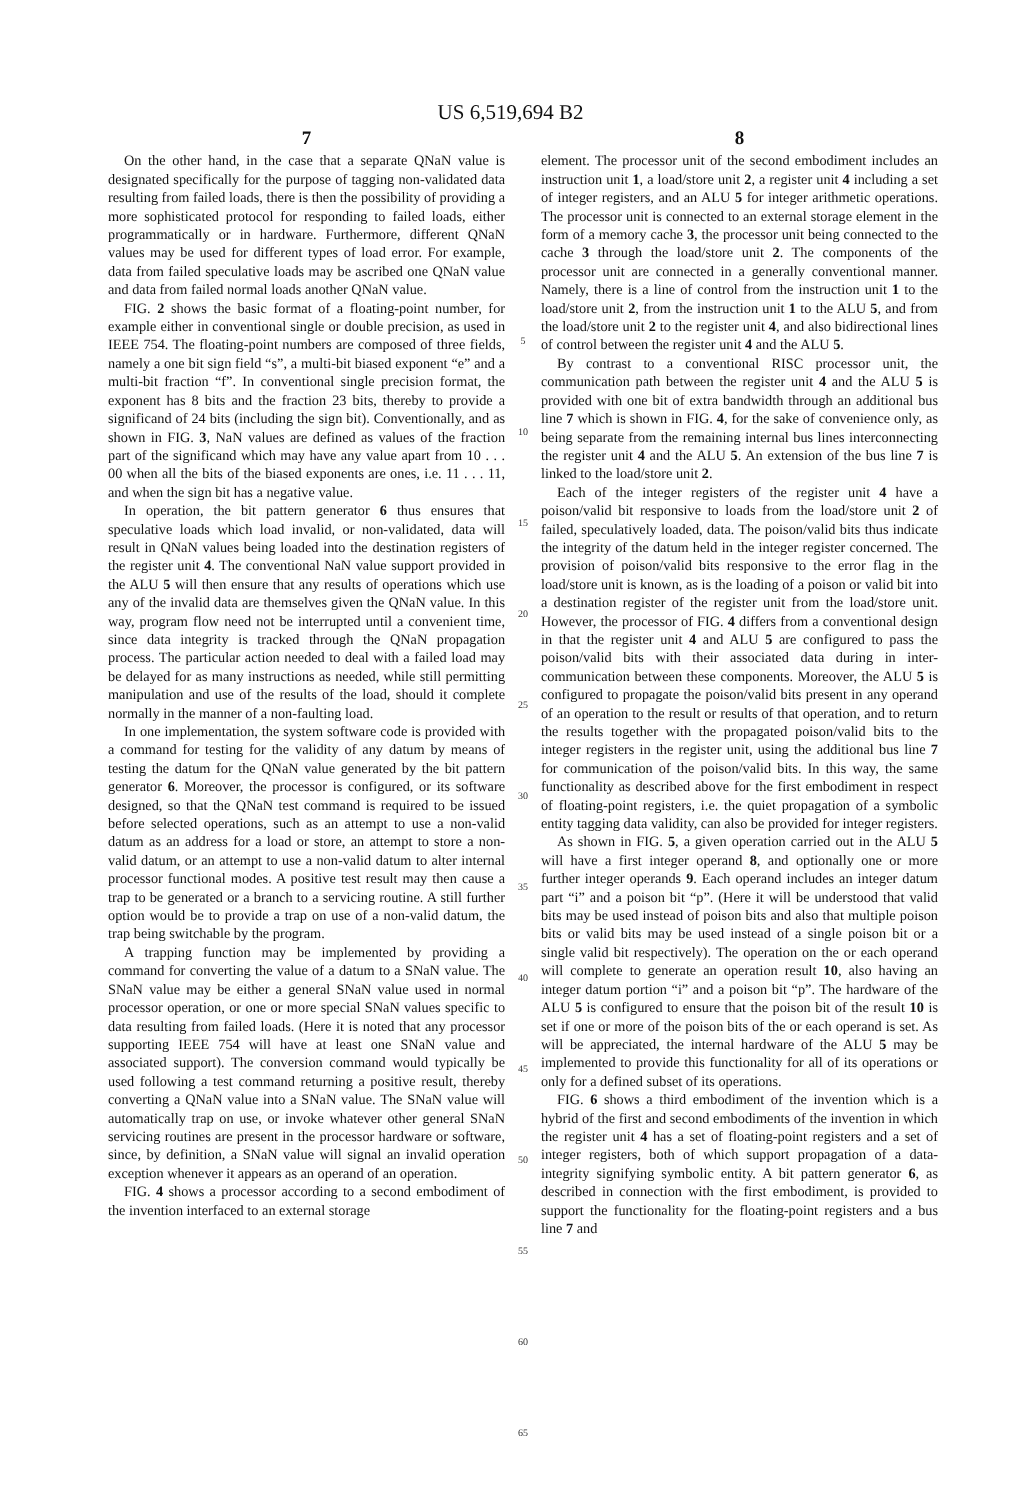US 6,519,694 B2
7
On the other hand, in the case that a separate QNaN value is designated specifically for the purpose of tagging non-validated data resulting from failed loads, there is then the possibility of providing a more sophisticated protocol for responding to failed loads, either programmatically or in hardware. Furthermore, different QNaN values may be used for different types of load error. For example, data from failed speculative loads may be ascribed one QNaN value and data from failed normal loads another QNaN value.
FIG. 2 shows the basic format of a floating-point number, for example either in conventional single or double precision, as used in IEEE 754. The floating-point numbers are composed of three fields, namely a one bit sign field “s”, a multi-bit biased exponent “e” and a multi-bit fraction “f”. In conventional single precision format, the exponent has 8 bits and the fraction 23 bits, thereby to provide a significand of 24 bits (including the sign bit). Conventionally, and as shown in FIG. 3, NaN values are defined as values of the fraction part of the significand which may have any value apart from 10 . . . 00 when all the bits of the biased exponents are ones, i.e. 11 . . . 11, and when the sign bit has a negative value.
In operation, the bit pattern generator 6 thus ensures that speculative loads which load invalid, or non-validated, data will result in QNaN values being loaded into the destination registers of the register unit 4. The conventional NaN value support provided in the ALU 5 will then ensure that any results of operations which use any of the invalid data are themselves given the QNaN value. In this way, program flow need not be interrupted until a convenient time, since data integrity is tracked through the QNaN propagation process. The particular action needed to deal with a failed load may be delayed for as many instructions as needed, while still permitting manipulation and use of the results of the load, should it complete normally in the manner of a non-faulting load.
In one implementation, the system software code is provided with a command for testing for the validity of any datum by means of testing the datum for the QNaN value generated by the bit pattern generator 6. Moreover, the processor is configured, or its software designed, so that the QNaN test command is required to be issued before selected operations, such as an attempt to use a non-valid datum as an address for a load or store, an attempt to store a non-valid datum, or an attempt to use a non-valid datum to alter internal processor functional modes. A positive test result may then cause a trap to be generated or a branch to a servicing routine. A still further option would be to provide a trap on use of a non-valid datum, the trap being switchable by the program.
A trapping function may be implemented by providing a command for converting the value of a datum to a SNaN value. The SNaN value may be either a general SNaN value used in normal processor operation, or one or more special SNaN values specific to data resulting from failed loads. (Here it is noted that any processor supporting IEEE 754 will have at least one SNaN value and associated support). The conversion command would typically be used following a test command returning a positive result, thereby converting a QNaN value into a SNaN value. The SNaN value will automatically trap on use, or invoke whatever other general SNaN servicing routines are present in the processor hardware or software, since, by definition, a SNaN value will signal an invalid operation exception whenever it appears as an operand of an operation.
FIG. 4 shows a processor according to a second embodiment of the invention interfaced to an external storage
5
10
15
20
25
30
35
40
45
50
55
60
65
8
element. The processor unit of the second embodiment includes an instruction unit 1, a load/store unit 2, a register unit 4 including a set of integer registers, and an ALU 5 for integer arithmetic operations. The processor unit is connected to an external storage element in the form of a memory cache 3, the processor unit being connected to the cache 3 through the load/store unit 2. The components of the processor unit are connected in a generally conventional manner. Namely, there is a line of control from the instruction unit 1 to the load/store unit 2, from the instruction unit 1 to the ALU 5, and from the load/store unit 2 to the register unit 4, and also bidirectional lines of control between the register unit 4 and the ALU 5.
By contrast to a conventional RISC processor unit, the communication path between the register unit 4 and the ALU 5 is provided with one bit of extra bandwidth through an additional bus line 7 which is shown in FIG. 4, for the sake of convenience only, as being separate from the remaining internal bus lines interconnecting the register unit 4 and the ALU 5. An extension of the bus line 7 is linked to the load/store unit 2.
Each of the integer registers of the register unit 4 have a poison/valid bit responsive to loads from the load/store unit 2 of failed, speculatively loaded, data. The poison/valid bits thus indicate the integrity of the datum held in the integer register concerned. The provision of poison/valid bits responsive to the error flag in the load/store unit is known, as is the loading of a poison or valid bit into a destination register of the register unit from the load/store unit. However, the processor of FIG. 4 differs from a conventional design in that the register unit 4 and ALU 5 are configured to pass the poison/valid bits with their associated data during in inter-communication between these components. Moreover, the ALU 5 is configured to propagate the poison/valid bits present in any operand of an operation to the result or results of that operation, and to return the results together with the propagated poison/valid bits to the integer registers in the register unit, using the additional bus line 7 for communication of the poison/valid bits. In this way, the same functionality as described above for the first embodiment in respect of floating-point registers, i.e. the quiet propagation of a symbolic entity tagging data validity, can also be provided for integer registers.
As shown in FIG. 5, a given operation carried out in the ALU 5 will have a first integer operand 8, and optionally one or more further integer operands 9. Each operand includes an integer datum part “i” and a poison bit “p”. (Here it will be understood that valid bits may be used instead of poison bits and also that multiple poison bits or valid bits may be used instead of a single poison bit or a single valid bit respectively). The operation on the or each operand will complete to generate an operation result 10, also having an integer datum portion “i” and a poison bit “p”. The hardware of the ALU 5 is configured to ensure that the poison bit of the result 10 is set if one or more of the poison bits of the or each operand is set. As will be appreciated, the internal hardware of the ALU 5 may be implemented to provide this functionality for all of its operations or only for a defined subset of its operations.
FIG. 6 shows a third embodiment of the invention which is a hybrid of the first and second embodiments of the invention in which the register unit 4 has a set of floating-point registers and a set of integer registers, both of which support propagation of a data-integrity signifying symbolic entity. A bit pattern generator 6, as described in connection with the first embodiment, is provided to support the functionality for the floating-point registers and a bus line 7 and